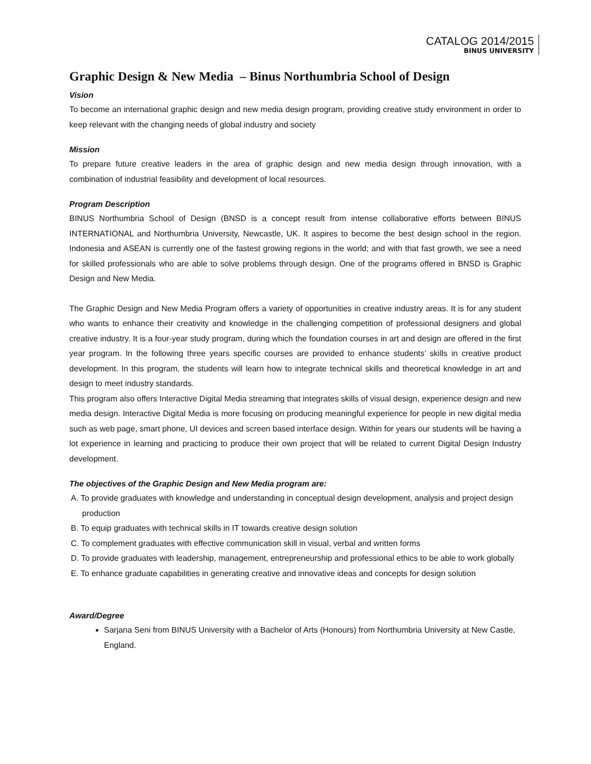CATALOG 2014/2015
BINUS UNIVERSITY
Graphic Design & New Media – Binus Northumbria School of Design
Vision
To become an international graphic design and new media design program, providing creative study environment in order to keep relevant with the changing needs of global industry and society
Mission
To prepare future creative leaders in the area of graphic design and new media design through innovation, with a combination of industrial feasibility and development of local resources.
Program Description
BINUS Northumbria School of Design (BNSD is a concept result from intense collaborative efforts between BINUS INTERNATIONAL and Northumbria University, Newcastle, UK. It aspires to become the best design school in the region. Indonesia and ASEAN is currently one of the fastest growing regions in the world; and with that fast growth, we see a need for skilled professionals who are able to solve problems through design. One of the programs offered in BNSD is Graphic Design and New Media.
The Graphic Design and New Media Program offers a variety of opportunities in creative industry areas. It is for any student who wants to enhance their creativity and knowledge in the challenging competition of professional designers and global creative industry. It is a four-year study program, during which the foundation courses in art and design are offered in the first year program. In the following three years specific courses are provided to enhance students’ skills in creative product development. In this program, the students will learn how to integrate technical skills and theoretical knowledge in art and design to meet industry standards.
This program also offers Interactive Digital Media streaming that integrates skills of visual design, experience design and new media design. Interactive Digital Media is more focusing on producing meaningful experience for people in new digital media such as web page, smart phone, UI devices and screen based interface design. Within for years our students will be having a lot experience in learning and practicing to produce their own project that will be related to current Digital Design Industry development.
The objectives of the Graphic Design and New Media program are:
A. To provide graduates with knowledge and understanding in conceptual design development, analysis and project design production
B. To equip graduates with technical skills in IT towards creative design solution
C. To complement graduates with effective communication skill in visual, verbal and written forms
D. To provide graduates with leadership, management, entrepreneurship and professional ethics to be able to work globally
E. To enhance graduate capabilities in generating creative and innovative ideas and concepts for design solution
Award/Degree
Sarjana Seni from BINUS University with a Bachelor of Arts (Honours) from Northumbria University at New Castle, England.